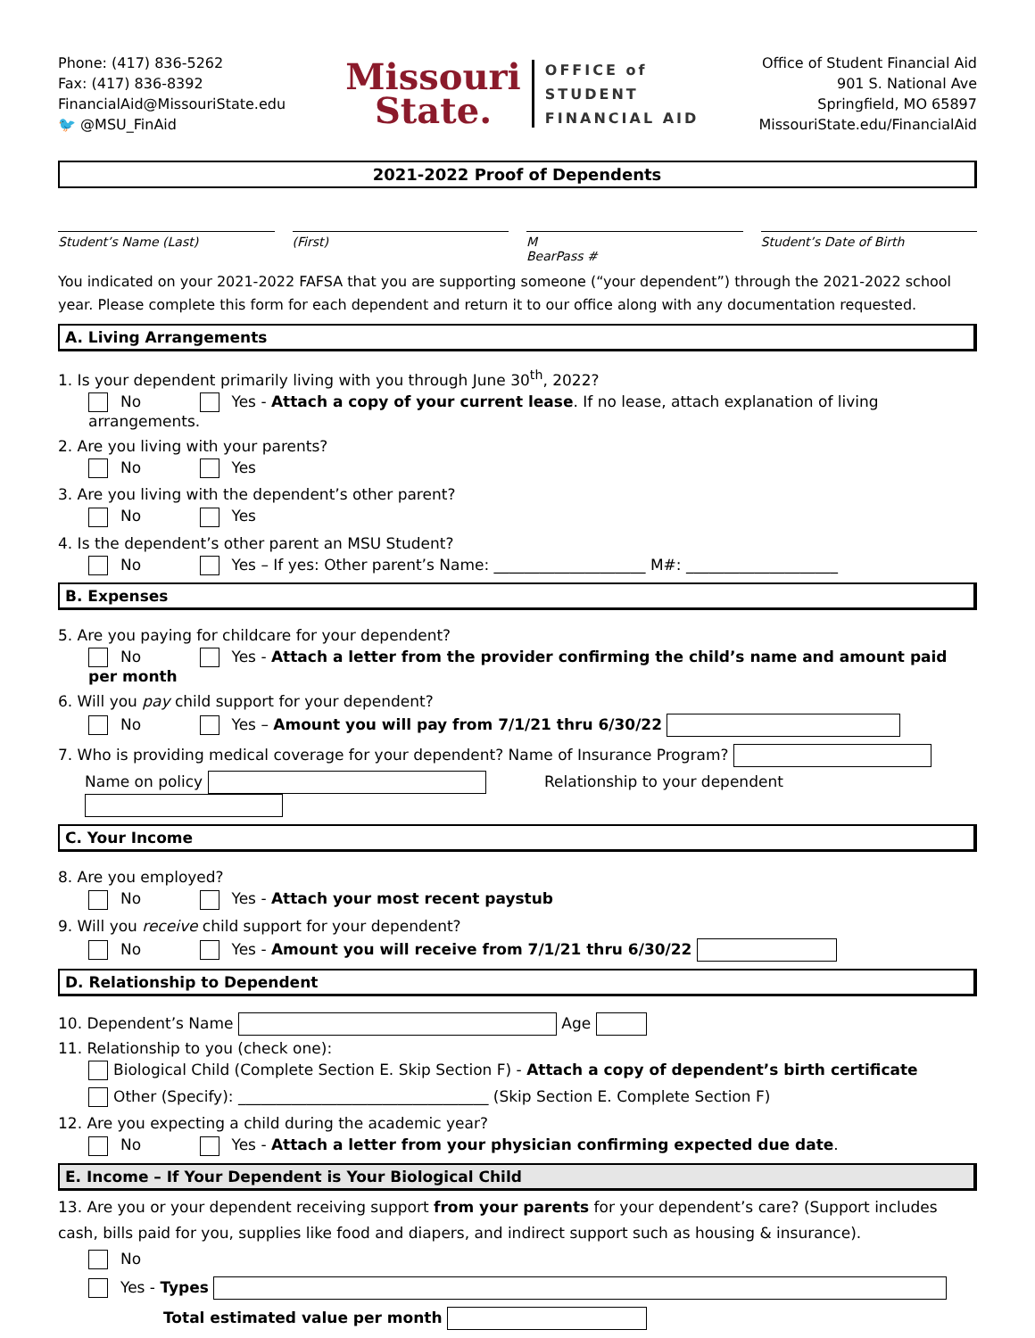Phone: (417) 836-5262
Fax: (417) 836-8392
FinancialAid@MissouriState.edu
🐦 @MSU_FinAid
Missouri
State.
OFFICE of
STUDENT
FINANCIAL AID
Office of Student Financial Aid
901 S. National Ave
Springfield, MO 65897
MissouriState.edu/FinancialAid
2021-2022 Proof of Dependents
Student’s Name (Last) (First) M
BearPass #
Student’s Date of Birth
You indicated on your 2021-2022 FAFSA that you are supporting someone (“your dependent”) through the 2021-2022 school year. Please complete this form for each dependent and return it to our office along with any documentation requested.
A. Living Arrangements
1. Is your dependent primarily living with you through June 30<sup>th</sup>, 2022?
No Yes - Attach a copy of your current lease. If no lease, attach explanation of living arrangements.
2. Are you living with your parents?
No Yes
3. Are you living with the dependent’s other parent?
No Yes
4. Is the dependent’s other parent an MSU Student?
No Yes – If yes: Other parent’s Name: ____________________ M#: ____________________
B. Expenses
5. Are you paying for childcare for your dependent?
No Yes - Attach a letter from the provider confirming the child’s name and amount paid per month
6. Will you pay child support for your dependent?
No Yes – Amount you will pay from 7/1/21 thru 6/30/22
7. Who is providing medical coverage for your dependent? Name of Insurance Program?
Name on policy Relationship to your dependent
C. Your Income
8. Are you employed?
No Yes - Attach your most recent paystub
9. Will you receive child support for your dependent?
No Yes - Amount you will receive from 7/1/21 thru 6/30/22
D. Relationship to Dependent
10. Dependent’s Name Age
11. Relationship to you (check one):
Biological Child (Complete Section E. Skip Section F) - Attach a copy of dependent’s birth certificate
Other (Specify): _________________________________ (Skip Section E. Complete Section F)
12. Are you expecting a child during the academic year?
No Yes - Attach a letter from your physician confirming expected due date.
E. Income – If Your Dependent is Your Biological Child
13. Are you or your dependent receiving support from your parents for your dependent’s care? (Support includes cash, bills paid for you, supplies like food and diapers, and indirect support such as housing & insurance).
No
Yes - Types
Total estimated value per month